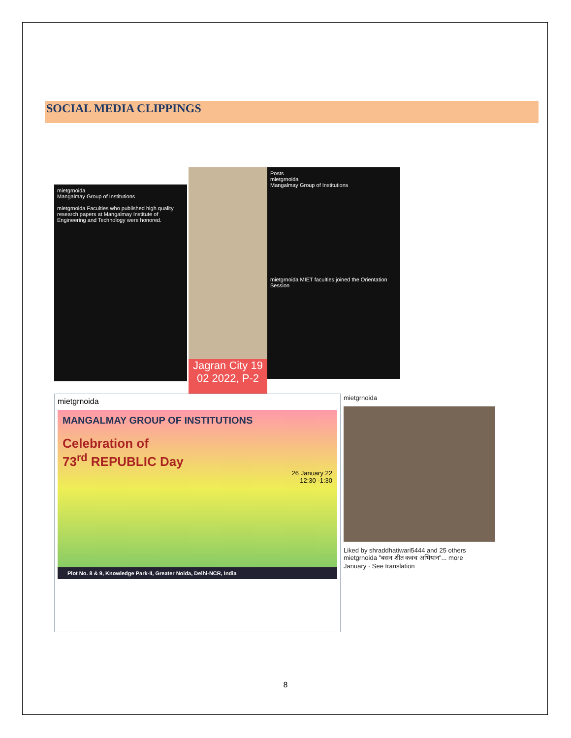SOCIAL MEDIA CLIPPINGS
mietgrnoida
Mangalmay Group of Institutions
mietgrnoida Faculties who published high quality research papers at Mangalmay Institute of Engineering and Technology were honored.
Jagran City 19 02 2022, P-2
Posts
mietgrnoida
Mangalmay Group of Institutions
mietgrnoida MIET faculties joined the Orientation Session
mietgrnoida
MANGALMAY GROUP OF INSTITUTIONS
Celebration of
73<sup>rd</sup> REPUBLIC Day
26 January 22
12:30 -1:30
Plot No. 8 & 9, Knowledge Park-II, Greater Noida, Delhi-NCR, India
mietgrnoida
Liked by shraddhatiwari5444 and 25 others
mietgrnoida "बसन शीत कवच अभियान"... more
January · See translation
8